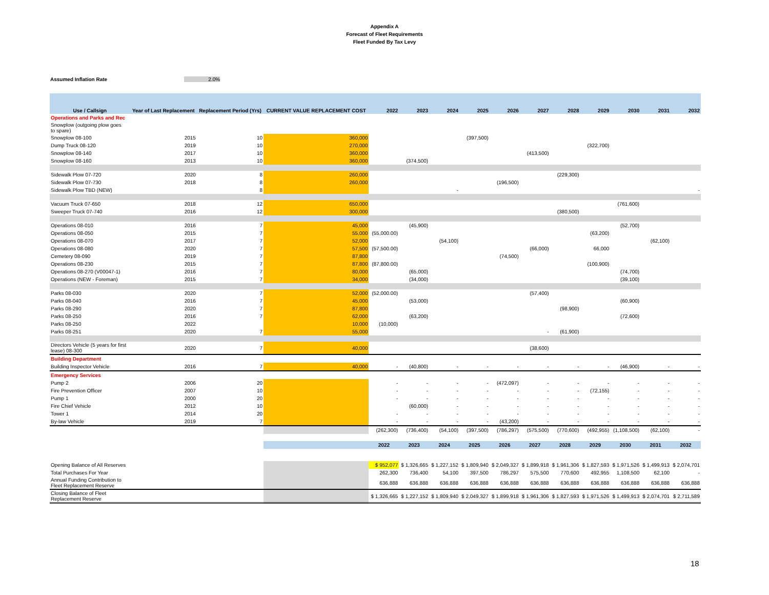Appendix A
Forecast of Fleet Requirements
Fleet Funded By Tax Levy
Assumed Inflation Rate 2.0%
| Use / Callsign | Year of Last Replacement | Replacement Period (Yrs) | CURRENT VALUE REPLACEMENT COST | 2022 | 2023 | 2024 | 2025 | 2026 | 2027 | 2028 | 2029 | 2030 | 2031 | 2032 |
| --- | --- | --- | --- | --- | --- | --- | --- | --- | --- | --- | --- | --- | --- | --- |
| Operations and Parks and Rec | | | | | | | | | | | | | | |
| Snowplow (outgoing plow goes to spare) | | | | | | | | | | | | | | |
| Snowplow 08-100 | 2015 | 10 | 360,000 | | | | (397,500) | | | | | | | |
| Dump Truck 08-120 | 2019 | 10 | 270,000 | | | | | | | | (322,700) | | | |
| Snowplow 08-140 | 2017 | 10 | 360,000 | | | | | | (413,500) | | | | | |
| Snowplow 08-160 | 2013 | 10 | 360,000 | | (374,500) | | | | | | | | | |
| Sidewalk Plow 07-720 | 2020 | 8 | 260,000 | | | | | | | (229,300) | | | | |
| Sidewalk Plow 07-730 | 2018 | 8 | 260,000 | | | | | (196,500) | | | | | | |
| Sidewalk Plow TBD (NEW) | | 8 | | | | - | | | | | | | | - |
| Vacuum Truck 07-650 | 2018 | 12 | 650,000 | | | | | | | | | (761,600) | | |
| Sweeper Truck 07-740 | 2016 | 12 | 300,000 | | | | | | | (380,500) | | | | |
| Operations 08-010 | 2016 | 7 | 45,000 | | (45,900) | | | | | | | (52,700) | | |
| Operations 08-050 | 2015 | 7 | 55,000 | (55,000.00) | | | | | | | (63,200) | | | |
| Operations 08-070 | 2017 | 7 | 52,000 | | | (54,100) | | | | | | | (62,100) | |
| Operations 08-080 | 2020 | 7 | 57,500 | (57,500.00) | | | | | (66,000) | | 66,000 | | | |
| Cemetery 08-090 | 2019 | 7 | 87,800 | | | | | (74,500) | | | | | | |
| Operations 08-230 | 2015 | 7 | 87,800 | (87,800.00) | | | | | | | (100,900) | | | |
| Operations 08-270 (V00047-1) | 2016 | 7 | 80,000 | | (65,000) | | | | | | | (74,700) | | |
| Operations (NEW - Foreman) | 2015 | 7 | 34,000 | | (34,000) | | | | | | | (39,100) | | |
| Parks 08-030 | 2020 | 7 | 52,000 | (52,000.00) | | | | | (57,400) | | | | | |
| Parks 08-040 | 2016 | 7 | 45,000 | | (53,000) | | | | | | | (60,900) | | |
| Parks 08-290 | 2020 | 7 | 87,800 | | | | | | | (98,900) | | | | |
| Parks 08-250 | 2016 | 7 | 62,000 | | (63,200) | | | | | | | (72,600) | | |
| Parks 08-250 | 2022 | | 10,000 | (10,000) | | | | | | | | | | |
| Parks 08-251 | 2020 | 7 | 55,000 | | | | | | - | (61,900) | | | | |
| Directors Vehicle (5 years for first lease) 08-300 | 2020 | 7 | 40,000 | | | | | | (38,600) | | | | | |
| Building Department | | | | | | | | | | | | | | |
| Building Inspector Vehicle | 2016 | 7 | 40,000 | - | (40,800) | - | - | - | - | - | - | (46,900) | - | - |
| Emergency Services | | | | | | | | | | | | | | |
| Pump 2 | 2006 | 20 | | - | - | - | - | (472,097) | - | - | - | - | - | - |
| Fire Prevention Officer | 2007 | 10 | | - | - | - | - | - | - | - | (72,155) | - | - | - |
| Pump 1 | 2000 | 20 | | - | - | - | - | - | - | - | - | - | - | - |
| Fire Chief Vehicle | 2012 | 10 | | | (60,000) | - | - | - | - | - | - | - | - | - |
| Tower 1 | 2014 | 20 | | - | - | - | - | - | - | - | - | - | - | - |
| By-law Vehicle | 2019 | 7 | | - | - | - | - | (43,200) | - | - | - | - | - | - |
| | | | | (262,300) | (736,400) | (54,100) | (397,500) | (786,297) | (575,500) | (770,600) | (492,955) | (1,108,500) | (62,100) | - |
| | | | | 2022 | 2023 | 2024 | 2025 | 2026 | 2027 | 2028 | 2029 | 2030 | 2031 | 2032 |
| Opening Balance of All Reserves | | | | $ 952,077 | $ 1,326,665 | $ 1,227,152 | $ 1,809,940 | $ 2,049,327 | $ 1,899,918 | $ 1,961,306 | $ 1,827,593 | $ 1,971,526 | $ 1,499,913 | $ 2,074,701 |
| Total Purchases For Year | | | | 262,300 | 736,400 | 54,100 | 397,500 | 786,297 | 575,500 | 770,600 | 492,955 | 1,108,500 | 62,100 | - |
| Annual Funding Contribution to Fleet Replacement Reserve | | | | 636,888 | 636,888 | 636,888 | 636,888 | 636,888 | 636,888 | 636,888 | 636,888 | 636,888 | 636,888 | 636,888 |
| Closing Balance of Fleet Replacement Reserve | | | | $ 1,326,665 | $ 1,227,152 | $ 1,809,940 | $ 2,049,327 | $ 1,899,918 | $ 1,961,306 | $ 1,827,593 | $ 1,971,526 | $ 1,499,913 | $ 2,074,701 | $ 2,711,589 |
18